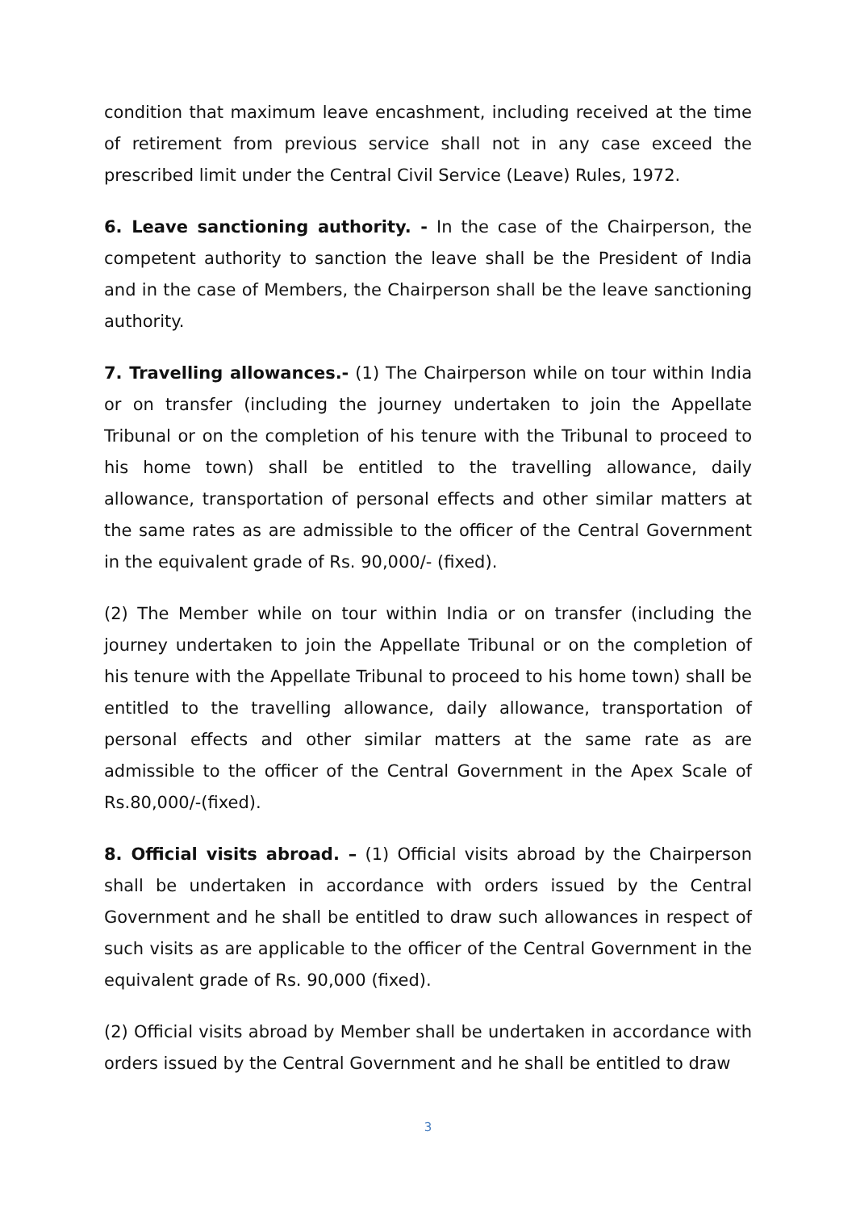condition that maximum leave encashment, including received at the time of retirement from previous service shall not in any case exceed the prescribed limit under the Central Civil Service (Leave) Rules, 1972.
6. Leave sanctioning authority. - In the case of the Chairperson, the competent authority to sanction the leave shall be the President of India and in the case of Members, the Chairperson shall be the leave sanctioning authority.
7. Travelling allowances.- (1) The Chairperson while on tour within India or on transfer (including the journey undertaken to join the Appellate Tribunal or on the completion of his tenure with the Tribunal to proceed to his home town) shall be entitled to the travelling allowance, daily allowance, transportation of personal effects and other similar matters at the same rates as are admissible to the officer of the Central Government in the equivalent grade of Rs. 90,000/- (fixed).
(2) The Member while on tour within India or on transfer (including the journey undertaken to join the Appellate Tribunal or on the completion of his tenure with the Appellate Tribunal to proceed to his home town) shall be entitled to the travelling allowance, daily allowance, transportation of personal effects and other similar matters at the same rate as are admissible to the officer of the Central Government in the Apex Scale of Rs.80,000/-(fixed).
8. Official visits abroad. – (1) Official visits abroad by the Chairperson shall be undertaken in accordance with orders issued by the Central Government and he shall be entitled to draw such allowances in respect of such visits as are applicable to the officer of the Central Government in the equivalent grade of Rs. 90,000 (fixed).
(2) Official visits abroad by Member shall be undertaken in accordance with orders issued by the Central Government and he shall be entitled to draw
3